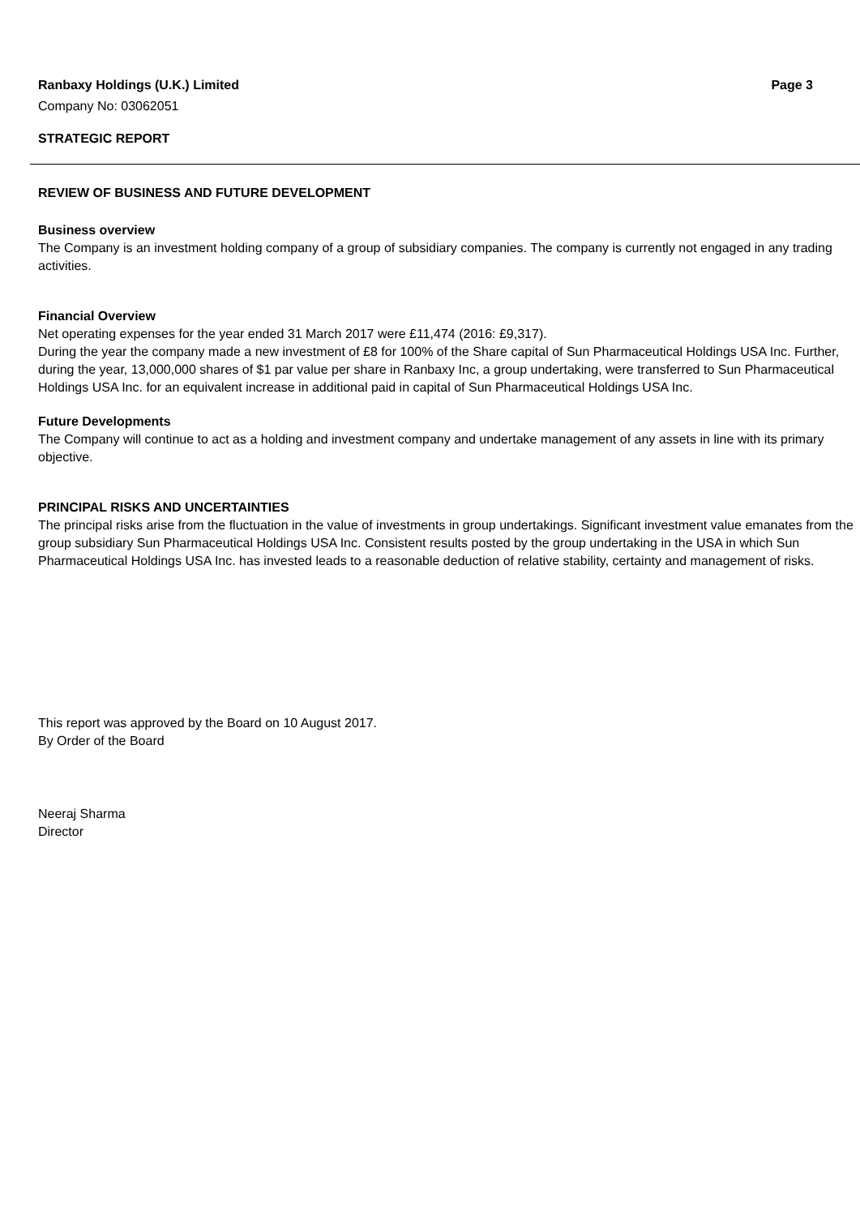Ranbaxy Holdings (U.K.) Limited Page 3
Company No: 03062051
STRATEGIC REPORT
REVIEW OF BUSINESS AND FUTURE DEVELOPMENT
Business overview
The Company is an investment holding company of a group of subsidiary companies. The company is currently not engaged in any trading activities.
Financial Overview
Net operating expenses for the year ended 31 March 2017 were £11,474 (2016: £9,317).
During the year the company made a new investment of £8 for 100% of the Share capital of Sun Pharmaceutical Holdings USA Inc. Further, during the year, 13,000,000 shares of $1 par value per share in Ranbaxy Inc, a group undertaking, were transferred to Sun Pharmaceutical Holdings USA Inc. for an equivalent increase in additional paid in capital of Sun Pharmaceutical Holdings USA Inc.
Future Developments
The Company will continue to act as a holding and investment company and undertake management of any assets in line with its primary objective.
PRINCIPAL RISKS AND UNCERTAINTIES
The principal risks arise from the fluctuation in the value of investments in group undertakings. Significant investment value emanates from the group subsidiary Sun Pharmaceutical Holdings USA Inc. Consistent results posted by the group undertaking in the USA in which Sun Pharmaceutical Holdings USA Inc. has invested leads to a reasonable deduction of relative stability, certainty and management of risks.
This report was approved by the Board on 10 August 2017.
By Order of the Board
Neeraj Sharma
Director